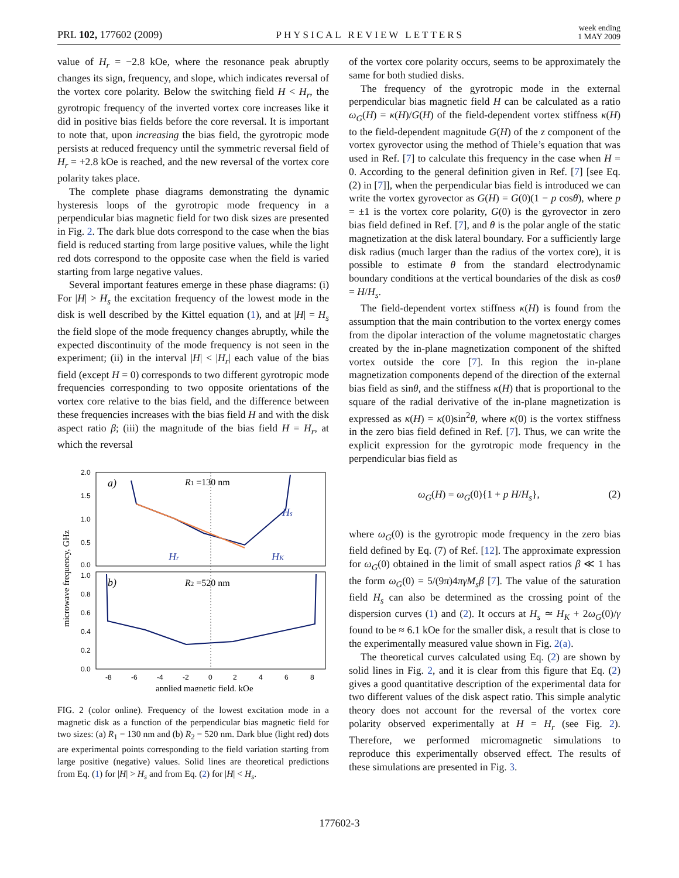PRL 102, 177602 (2009) PHYSICAL REVIEW LETTERS week ending
1 MAY 2009
value of H<sub>r</sub> = −2.8 kOe, where the resonance peak abruptly changes its sign, frequency, and slope, which indicates reversal of the vortex core polarity. Below the switching field H < H<sub>r</sub>, the gyrotropic frequency of the inverted vortex core increases like it did in positive bias fields before the core reversal. It is important to note that, upon increasing the bias field, the gyrotropic mode persists at reduced frequency until the symmetric reversal field of H<sub>r</sub> = +2.8 kOe is reached, and the new reversal of the vortex core polarity takes place.
The complete phase diagrams demonstrating the dynamic hysteresis loops of the gyrotropic mode frequency in a perpendicular bias magnetic field for two disk sizes are presented in Fig. 2. The dark blue dots correspond to the case when the bias field is reduced starting from large positive values, while the light red dots correspond to the opposite case when the field is varied starting from large negative values.
Several important features emerge in these phase diagrams: (i) For |H| > H<sub>s</sub> the excitation frequency of the lowest mode in the disk is well described by the Kittel equation (1), and at |H| = H<sub>s</sub> the field slope of the mode frequency changes abruptly, while the expected discontinuity of the mode frequency is not seen in the experiment; (ii) in the interval |H| < |H<sub>r</sub>| each value of the bias field (except H = 0) corresponds to two different gyrotropic mode frequencies corresponding to two opposite orientations of the vortex core relative to the bias field, and the difference between these frequencies increases with the bias field H and with the disk aspect ratio β; (iii) the magnitude of the bias field H = H<sub>r</sub>, at which the reversal
2.0
1.5
1.0
0.5
0.0
1.0
0.8
0.6
0.4
0.2
0.0
-8
-6
-4
-2
0
2
4
6
8
applied magnetic field, kOe
microwave frequency, GHz
a)
b)
R1 =130 nm
R2 =520 nm
Hs
Hr
HK
FIG. 2 (color online). Frequency of the lowest excitation mode in a magnetic disk as a function of the perpendicular bias magnetic field for two sizes: (a) R<sub>1</sub> = 130 nm and (b) R<sub>2</sub> = 520 nm. Dark blue (light red) dots are experimental points corresponding to the field variation starting from large positive (negative) values. Solid lines are theoretical predictions from Eq. (1) for |H| > H<sub>s</sub> and from Eq. (2) for |H| < H<sub>s</sub>.
of the vortex core polarity occurs, seems to be approximately the same for both studied disks.
The frequency of the gyrotropic mode in the external perpendicular bias magnetic field H can be calculated as a ratio ω<sub>G</sub>(H) = κ(H)/G(H) of the field-dependent vortex stiffness κ(H) to the field-dependent magnitude G(H) of the z component of the vortex gyrovector using the method of Thiele’s equation that was used in Ref. [7] to calculate this frequency in the case when H = 0. According to the general definition given in Ref. [7] [see Eq. (2) in [7]], when the perpendicular bias field is introduced we can write the vortex gyrovector as G(H) = G(0)(1 − p cosθ), where p = ±1 is the vortex core polarity, G(0) is the gyrovector in zero bias field defined in Ref. [7], and θ is the polar angle of the static magnetization at the disk lateral boundary. For a sufficiently large disk radius (much larger than the radius of the vortex core), it is possible to estimate θ from the standard electrodynamic boundary conditions at the vertical boundaries of the disk as cosθ = H/H<sub>s</sub>.
The field-dependent vortex stiffness κ(H) is found from the assumption that the main contribution to the vortex energy comes from the dipolar interaction of the volume magnetostatic charges created by the in-plane magnetization component of the shifted vortex outside the core [7]. In this region the in-plane magnetization components depend of the direction of the external bias field as sinθ, and the stiffness κ(H) that is proportional to the square of the radial derivative of the in-plane magnetization is expressed as κ(H) = κ(0)sin<sup>2</sup>θ, where κ(0) is the vortex stiffness in the zero bias field defined in Ref. [7]. Thus, we can write the explicit expression for the gyrotropic mode frequency in the perpendicular bias field as
ω<sub>G</sub>(H) = ω<sub>G</sub>(0){1 + p H/H<sub>s</sub>}, (2)
where ω<sub>G</sub>(0) is the gyrotropic mode frequency in the zero bias field defined by Eq. (7) of Ref. [12]. The approximate expression for ω<sub>G</sub>(0) obtained in the limit of small aspect ratios β ≪ 1 has the form ω<sub>G</sub>(0) = 5/(9π)4πγM<sub>s</sub>β [7]. The value of the saturation field H<sub>s</sub> can also be determined as the crossing point of the dispersion curves (1) and (2). It occurs at H<sub>s</sub> ≃ H<sub>K</sub> + 2ω<sub>G</sub>(0)/γ found to be ≈ 6.1 kOe for the smaller disk, a result that is close to the experimentally measured value shown in Fig. 2(a).
The theoretical curves calculated using Eq. (2) are shown by solid lines in Fig. 2, and it is clear from this figure that Eq. (2) gives a good quantitative description of the experimental data for two different values of the disk aspect ratio. This simple analytic theory does not account for the reversal of the vortex core polarity observed experimentally at H = H<sub>r</sub> (see Fig. 2). Therefore, we performed micromagnetic simulations to reproduce this experimentally observed effect. The results of these simulations are presented in Fig. 3.
177602-3